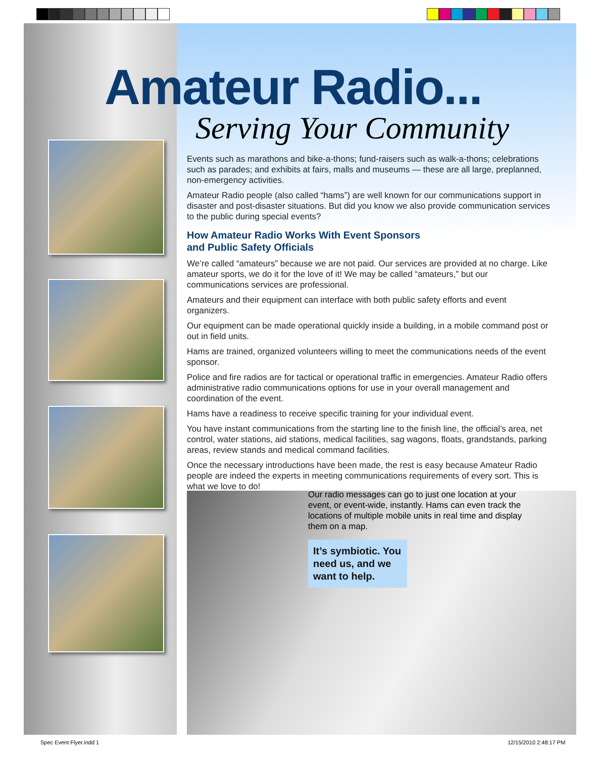Amateur Radio...
Serving Your Community
Events such as marathons and bike-a-thons; fund-raisers such as walk-a-thons; celebrations such as parades; and exhibits at fairs, malls and museums — these are all large, preplanned, non-emergency activities.
Amateur Radio people (also called “hams”) are well known for our communications support in disaster and post-disaster situations. But did you know we also provide communication services to the public during special events?
How Amateur Radio Works With Event Sponsors
and Public Safety Officials
We’re called “amateurs” because we are not paid. Our services are provided at no charge. Like amateur sports, we do it for the love of it! We may be called “amateurs,” but our communications services are professional.
Amateurs and their equipment can interface with both public safety efforts and event organizers.
Our equipment can be made operational quickly inside a building, in a mobile command post or out in field units.
Hams are trained, organized volunteers willing to meet the communications needs of the event sponsor.
Police and fire radios are for tactical or operational traffic in emergencies. Amateur Radio offers administrative radio communications options for use in your overall management and coordination of the event.
Hams have a readiness to receive specific training for your individual event.
You have instant communications from the starting line to the finish line, the official’s area, net control, water stations, aid stations, medical facilities, sag wagons, floats, grandstands, parking areas, review stands and medical command facilities.
Once the necessary introductions have been made, the rest is easy because Amateur Radio people are indeed the experts in meeting communications requirements of every sort. This is what we love to do!
Our radio messages can go to just one location at your event, or event-wide, instantly. Hams can even track the locations of multiple mobile units in real time and display them on a map.
It’s symbiotic. You need us, and we want to help.
Spec Event Flyer.indd 1 12/15/2010 2:48:17 PM